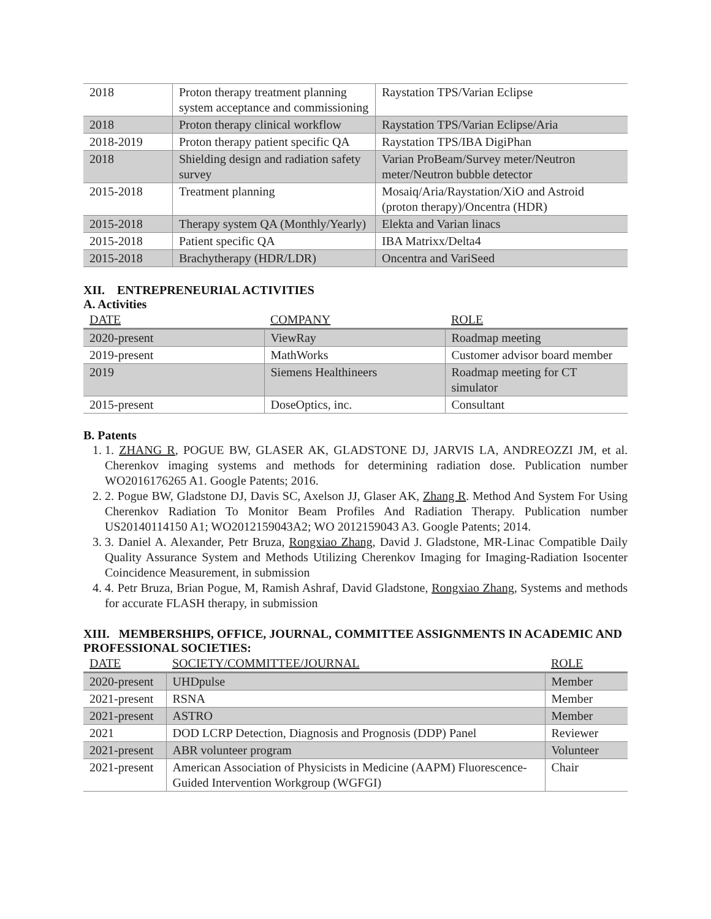| 2018 | Proton therapy treatment planning system acceptance and commissioning | Raystation TPS/Varian Eclipse |
| 2018 | Proton therapy clinical workflow | Raystation TPS/Varian Eclipse/Aria |
| 2018-2019 | Proton therapy patient specific QA | Raystation TPS/IBA DigiPhan |
| 2018 | Shielding design and radiation safety survey | Varian ProBeam/Survey meter/Neutron meter/Neutron bubble detector |
| 2015-2018 | Treatment planning | Mosaiq/Aria/Raystation/XiO and Astroid (proton therapy)/Oncentra (HDR) |
| 2015-2018 | Therapy system QA (Monthly/Yearly) | Elekta and Varian linacs |
| 2015-2018 | Patient specific QA | IBA Matrixx/Delta4 |
| 2015-2018 | Brachytherapy (HDR/LDR) | Oncentra and VariSeed |
XII. ENTREPRENEURIAL ACTIVITIES
A. Activities
| DATE | COMPANY | ROLE |
| --- | --- | --- |
| 2020-present | ViewRay | Roadmap meeting |
| 2019-present | MathWorks | Customer advisor board member |
| 2019 | Siemens Healthineers | Roadmap meeting for CT simulator |
| 2015-present | DoseOptics, inc. | Consultant |
B. Patents
1. 1. ZHANG R, POGUE BW, GLASER AK, GLADSTONE DJ, JARVIS LA, ANDREOZZI JM, et al. Cherenkov imaging systems and methods for determining radiation dose. Publication number WO2016176265 A1. Google Patents; 2016.
2. 2. Pogue BW, Gladstone DJ, Davis SC, Axelson JJ, Glaser AK, Zhang R. Method And System For Using Cherenkov Radiation To Monitor Beam Profiles And Radiation Therapy. Publication number US20140114150 A1; WO2012159043A2; WO 2012159043 A3. Google Patents; 2014.
3. 3. Daniel A. Alexander, Petr Bruza, Rongxiao Zhang, David J. Gladstone, MR-Linac Compatible Daily Quality Assurance System and Methods Utilizing Cherenkov Imaging for Imaging-Radiation Isocenter Coincidence Measurement, in submission
4. 4. Petr Bruza, Brian Pogue, M, Ramish Ashraf, David Gladstone, Rongxiao Zhang, Systems and methods for accurate FLASH therapy, in submission
XIII. MEMBERSHIPS, OFFICE, JOURNAL, COMMITTEE ASSIGNMENTS IN ACADEMIC AND PROFESSIONAL SOCIETIES:
| DATE | SOCIETY/COMMITTEE/JOURNAL | ROLE |
| --- | --- | --- |
| 2020-present | UHDpulse | Member |
| 2021-present | RSNA | Member |
| 2021-present | ASTRO | Member |
| 2021 | DOD LCRP Detection, Diagnosis and Prognosis (DDP) Panel | Reviewer |
| 2021-present | ABR volunteer program | Volunteer |
| 2021-present | American Association of Physicists in Medicine (AAPM) Fluorescence-Guided Intervention Workgroup (WGFGI) | Chair |